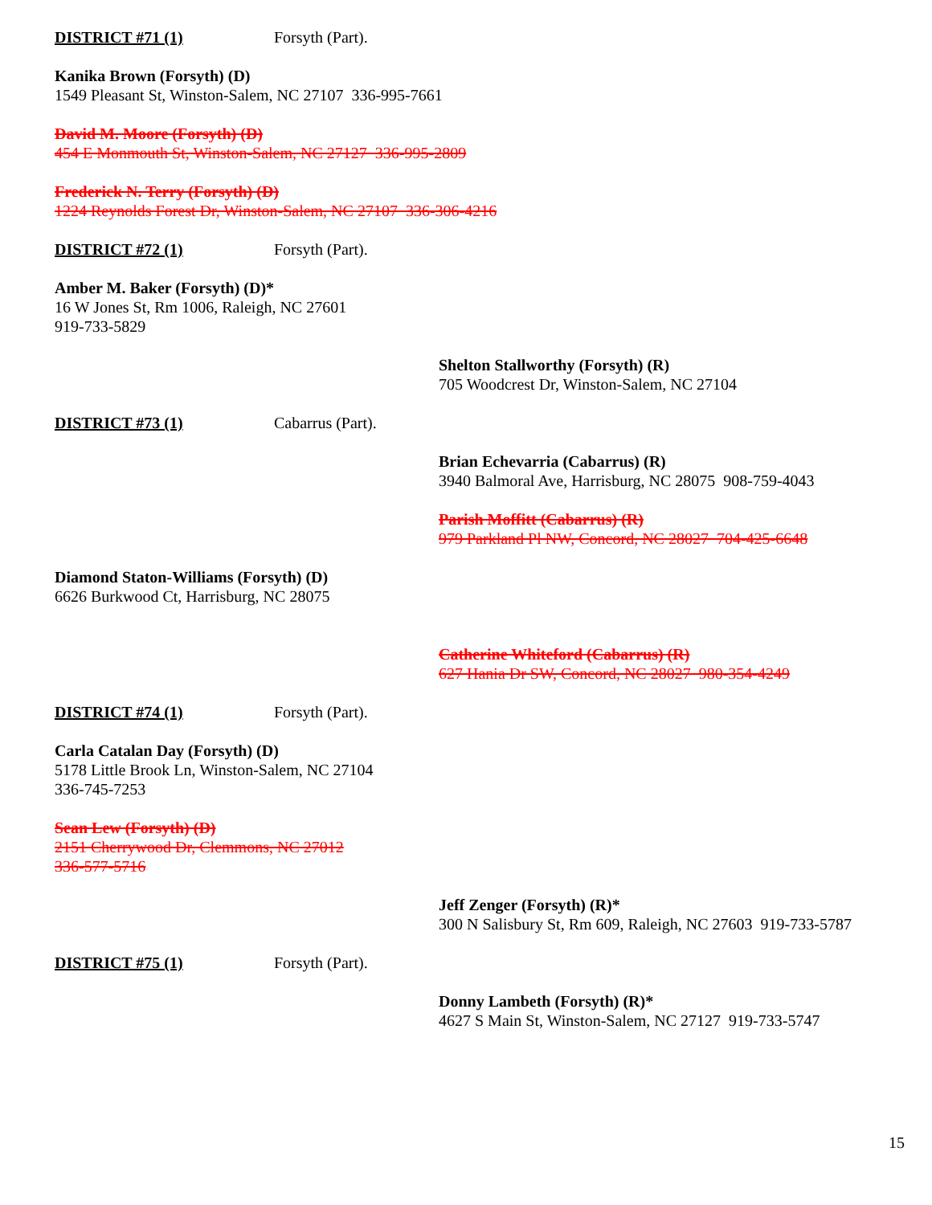DISTRICT #71 (1) Forsyth (Part).
Kanika Brown (Forsyth) (D)
1549 Pleasant St, Winston-Salem, NC 27107 336-995-7661
David M. Moore (Forsyth) (D)
454 E Monmouth St, Winston-Salem, NC 27127 336-995-2809
Frederick N. Terry (Forsyth) (D)
1224 Reynolds Forest Dr, Winston-Salem, NC 27107 336-306-4216
DISTRICT #72 (1) Forsyth (Part).
Amber M. Baker (Forsyth) (D)*
16 W Jones St, Rm 1006, Raleigh, NC 27601
919-733-5829
Shelton Stallworthy (Forsyth) (R)
705 Woodcrest Dr, Winston-Salem, NC 27104
DISTRICT #73 (1) Cabarrus (Part).
Brian Echevarria (Cabarrus) (R)
3940 Balmoral Ave, Harrisburg, NC 28075 908-759-4043
Parish Moffitt (Cabarrus) (R)
979 Parkland Pl NW, Concord, NC 28027 704-425-6648
Diamond Staton-Williams (Forsyth) (D)
6626 Burkwood Ct, Harrisburg, NC 28075
Catherine Whiteford (Cabarrus) (R)
627 Hania Dr SW, Concord, NC 28027 980-354-4249
DISTRICT #74 (1) Forsyth (Part).
Carla Catalan Day (Forsyth) (D)
5178 Little Brook Ln, Winston-Salem, NC 27104
336-745-7253
Sean Lew (Forsyth) (D)
2151 Cherrywood Dr, Clemmons, NC 27012
336-577-5716
Jeff Zenger (Forsyth) (R)*
300 N Salisbury St, Rm 609, Raleigh, NC 27603 919-733-5787
DISTRICT #75 (1) Forsyth (Part).
Donny Lambeth (Forsyth) (R)*
4627 S Main St, Winston-Salem, NC 27127 919-733-5747
15